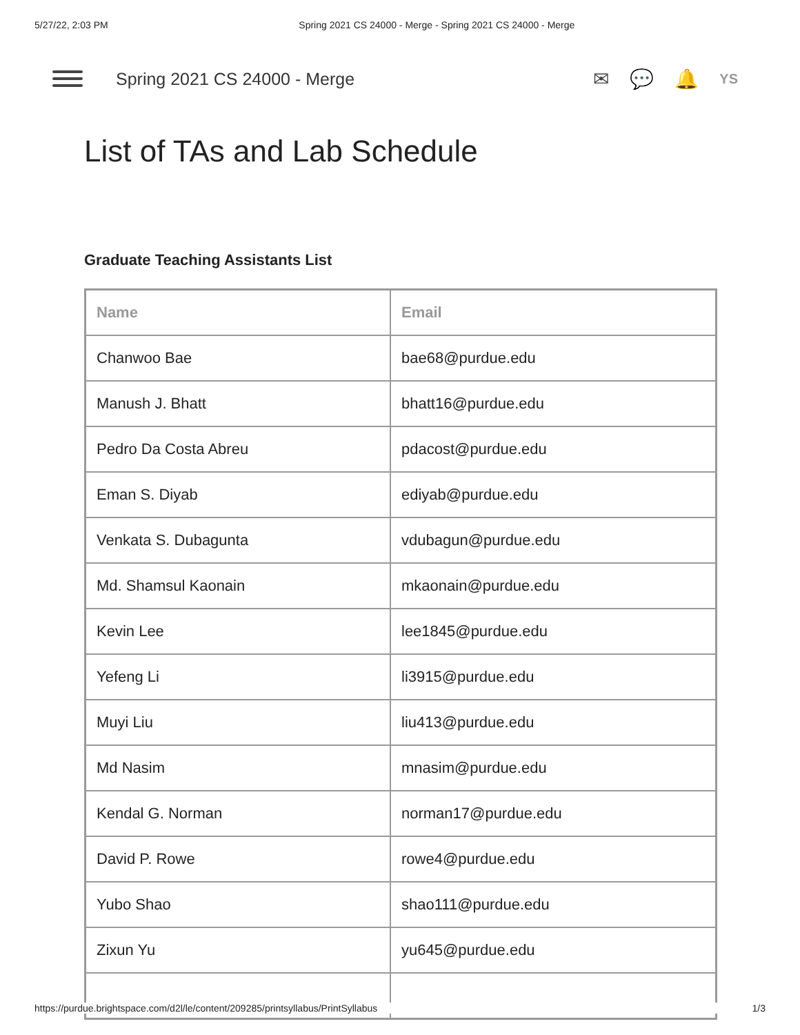5/27/22, 2:03 PM Spring 2021 CS 24000 - Merge - Spring 2021 CS 24000 - Merge
Spring 2021 CS 24000 - Merge ✉ 💬 🔔 YS
List of TAs and Lab Schedule
Graduate Teaching Assistants List
| Name | Email |
| --- | --- |
| Chanwoo Bae | bae68@purdue.edu |
| Manush J. Bhatt | bhatt16@purdue.edu |
| Pedro Da Costa Abreu | pdacost@purdue.edu |
| Eman S. Diyab | ediyab@purdue.edu |
| Venkata S. Dubagunta | vdubagun@purdue.edu |
| Md. Shamsul Kaonain | mkaonain@purdue.edu |
| Kevin Lee | lee1845@purdue.edu |
| Yefeng Li | li3915@purdue.edu |
| Muyi Liu | liu413@purdue.edu |
| Md Nasim | mnasim@purdue.edu |
| Kendal G. Norman | norman17@purdue.edu |
| David P. Rowe | rowe4@purdue.edu |
| Yubo Shao | shao111@purdue.edu |
| Zixun Yu | yu645@purdue.edu |
https://purdue.brightspace.com/d2l/le/content/209285/printsyllabus/PrintSyllabus 1/3